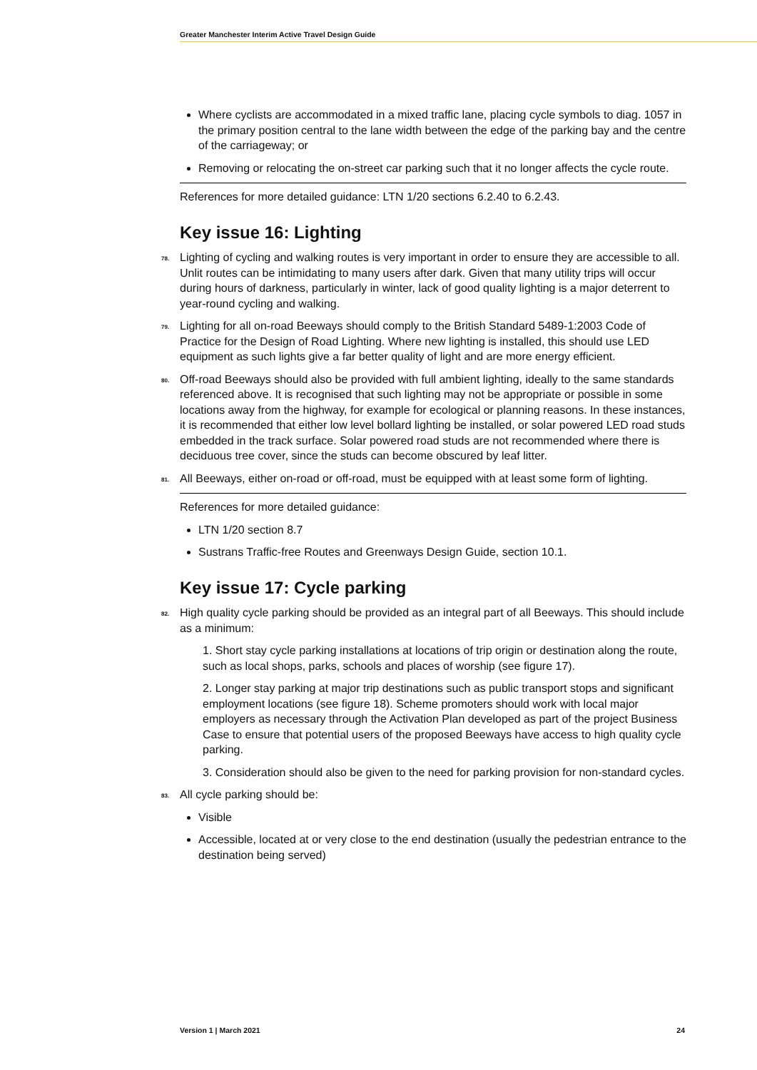Greater Manchester Interim Active Travel Design Guide
Where cyclists are accommodated in a mixed traffic lane, placing cycle symbols to diag. 1057 in the primary position central to the lane width between the edge of the parking bay and the centre of the carriageway; or
Removing or relocating the on-street car parking such that it no longer affects the cycle route.
References for more detailed guidance: LTN 1/20 sections 6.2.40 to 6.2.43.
Key issue 16: Lighting
78. Lighting of cycling and walking routes is very important in order to ensure they are accessible to all. Unlit routes can be intimidating to many users after dark. Given that many utility trips will occur during hours of darkness, particularly in winter, lack of good quality lighting is a major deterrent to year-round cycling and walking.
79. Lighting for all on-road Beeways should comply to the British Standard 5489-1:2003 Code of Practice for the Design of Road Lighting. Where new lighting is installed, this should use LED equipment as such lights give a far better quality of light and are more energy efficient.
80. Off-road Beeways should also be provided with full ambient lighting, ideally to the same standards referenced above. It is recognised that such lighting may not be appropriate or possible in some locations away from the highway, for example for ecological or planning reasons. In these instances, it is recommended that either low level bollard lighting be installed, or solar powered LED road studs embedded in the track surface. Solar powered road studs are not recommended where there is deciduous tree cover, since the studs can become obscured by leaf litter.
81. All Beeways, either on-road or off-road, must be equipped with at least some form of lighting.
References for more detailed guidance:
LTN 1/20 section 8.7
Sustrans Traffic-free Routes and Greenways Design Guide, section 10.1.
Key issue 17: Cycle parking
82. High quality cycle parking should be provided as an integral part of all Beeways. This should include as a minimum:
1. Short stay cycle parking installations at locations of trip origin or destination along the route, such as local shops, parks, schools and places of worship (see figure 17).
2. Longer stay parking at major trip destinations such as public transport stops and significant employment locations (see figure 18). Scheme promoters should work with local major employers as necessary through the Activation Plan developed as part of the project Business Case to ensure that potential users of the proposed Beeways have access to high quality cycle parking.
3. Consideration should also be given to the need for parking provision for non-standard cycles.
83. All cycle parking should be:
Visible
Accessible, located at or very close to the end destination (usually the pedestrian entrance to the destination being served)
Version 1 | March 2021 24